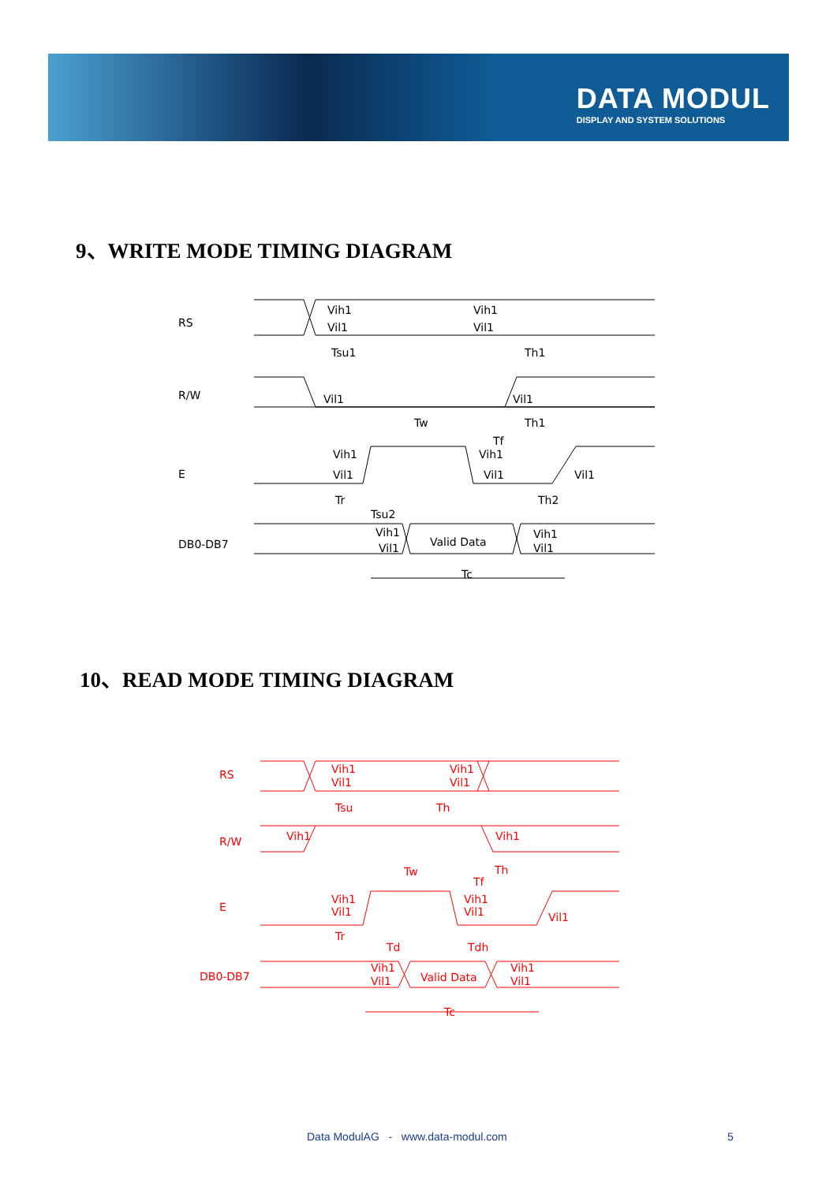DATA MODUL
DISPLAY AND SYSTEM SOLUTIONS
9、WRITE MODE TIMING DIAGRAM
RS
R/W
E
DB0-DB7
Vih1
Vil1
Vih1
Vil1
Tsu1
Th1
Vil1
Vil1
Tw
Th1
Tf
Vih1
Vih1
Vil1
Vil1
Vil1
Tr
Th2
Tsu2
Vih1
Vil1
Valid Data
Vih1
Vil1
Tc
10、READ MODE TIMING DIAGRAM
RS
R/W
E
DB0-DB7
Vih1
Vil1
Vih1
Vil1
Tsu
Th
Vih1
Vih1
Tw
Th
Tf
Vih1
Vih1
Vil1
Vil1
Vil1
Tr
Td
Tdh
Vih1
Vil1
Valid Data
Vih1
Vil1
Tc
Data ModulAG - www.data-modul.com
5